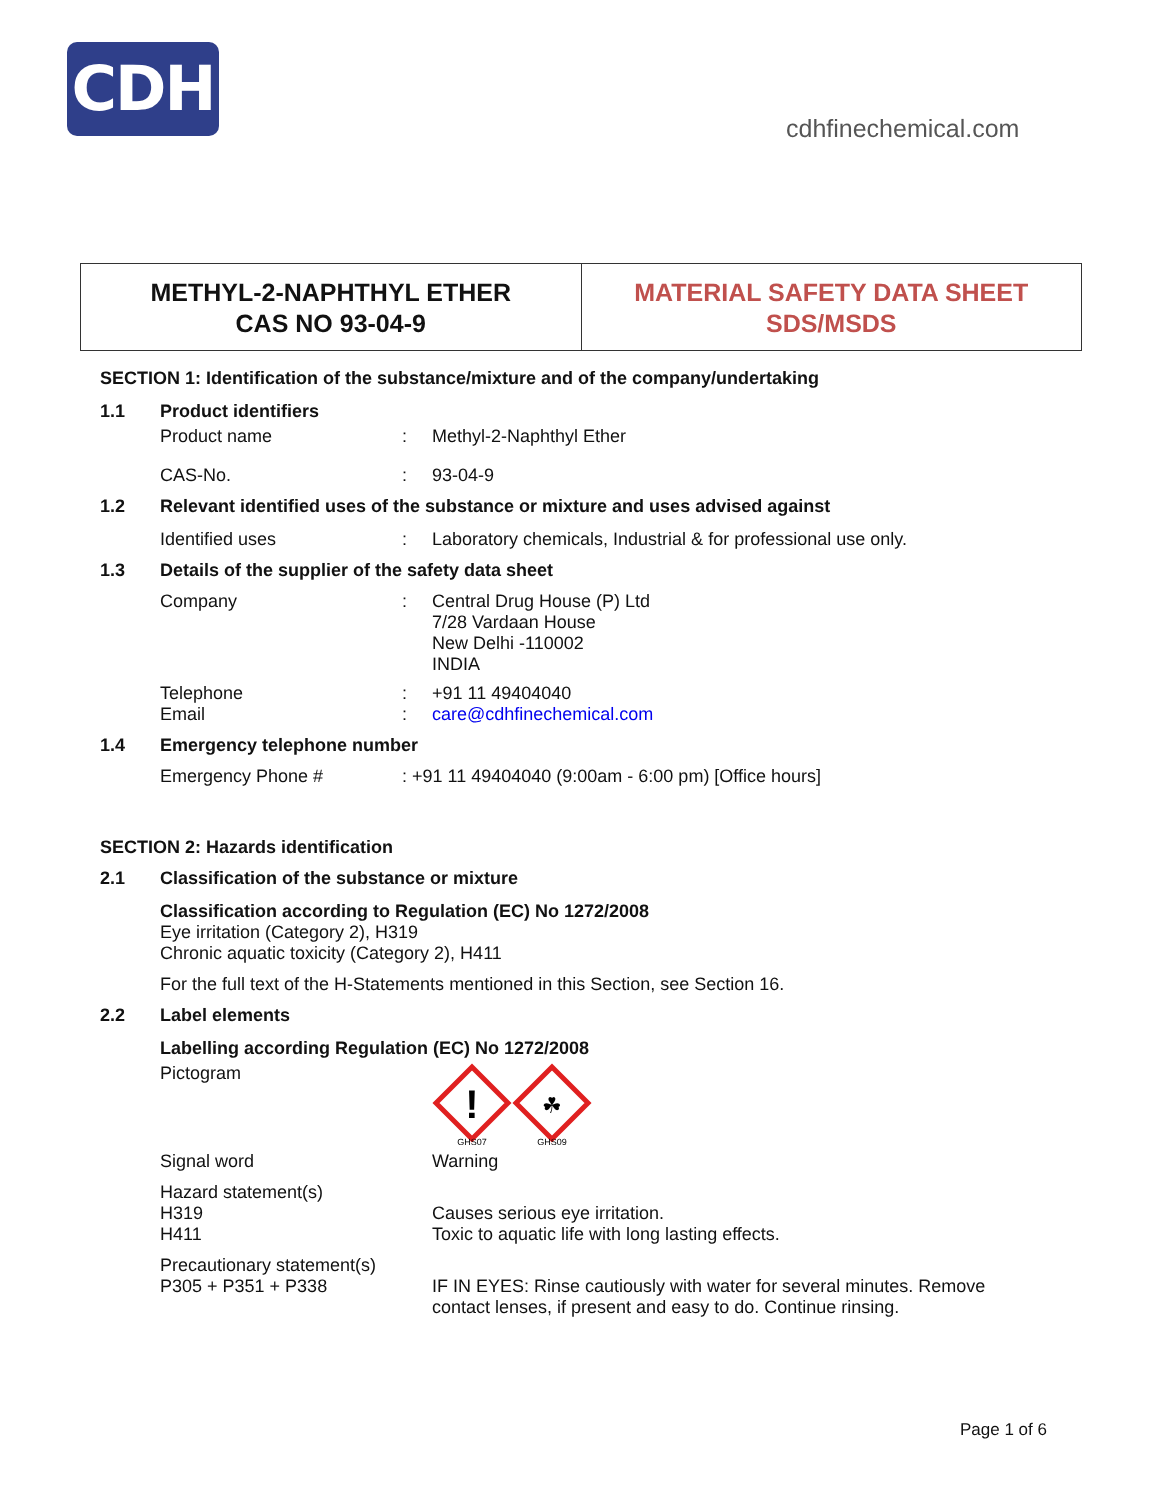CDH
cdhfinechemical.com
METHYL-2-NAPHTHYL ETHER
CAS NO 93-04-9
MATERIAL SAFETY DATA SHEET
SDS/MSDS
SECTION 1: Identification of the substance/mixture and of the company/undertaking
1.1 Product identifiers
Product name: Methyl-2-Naphthyl Ether
CAS-No.: 93-04-9
1.2 Relevant identified uses of the substance or mixture and uses advised against
Identified uses: Laboratory chemicals, Industrial & for professional use only.
1.3 Details of the supplier of the safety data sheet
Company: Central Drug House (P) Ltd
7/28 Vardaan House
New Delhi -110002
INDIA
Telephone
Email:
: +91 11 49404040
care@cdhfinechemical.com
1.4 Emergency telephone number
Emergency Phone #: +91 11 49404040 (9:00am - 6:00 pm) [Office hours]
SECTION 2: Hazards identification
2.1 Classification of the substance or mixture
Classification according to Regulation (EC) No 1272/2008
Eye irritation (Category 2), H319
Chronic aquatic toxicity (Category 2), H411
For the full text of the H-Statements mentioned in this Section, see Section 16.
2.2 Label elements
Labelling according Regulation (EC) No 1272/2008
Pictogram
!
☘
GHS07
GHS09
Signal word Warning
Hazard statement(s)
H319
H411
Causes serious eye irritation.
Toxic to aquatic life with long lasting effects.
Precautionary statement(s)
P305 + P351 + P338
IF IN EYES: Rinse cautiously with water for several minutes. Remove
contact lenses, if present and easy to do. Continue rinsing.
Page 1 of 6